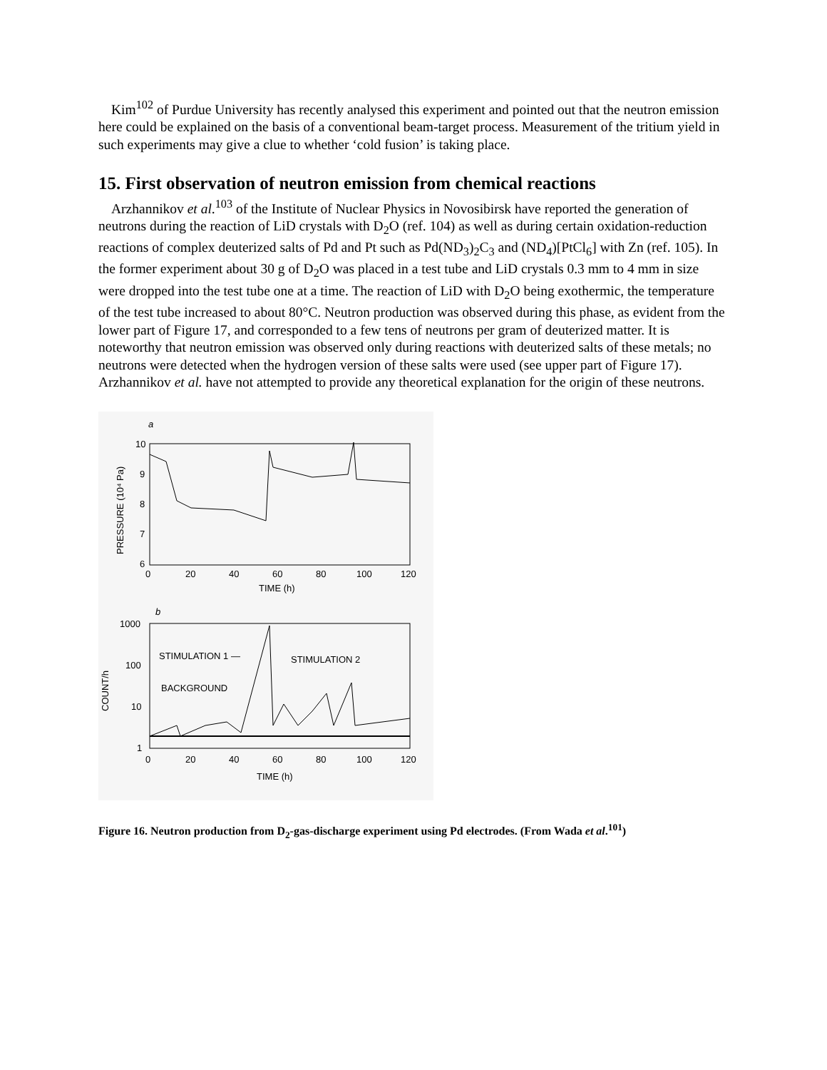Kim<sup>102</sup> of Purdue University has recently analysed this experiment and pointed out that the neutron emission here could be explained on the basis of a conventional beam-target process. Measurement of the tritium yield in such experiments may give a clue to whether ‘cold fusion’ is taking place.
15. First observation of neutron emission from chemical reactions
Arzhannikov et al.<sup>103</sup> of the Institute of Nuclear Physics in Novosibirsk have reported the generation of neutrons during the reaction of LiD crystals with D<sub>2</sub>O (ref. 104) as well as during certain oxidation-reduction reactions of complex deuterized salts of Pd and Pt such as Pd(ND<sub>3</sub>)<sub>2</sub>C<sub>3</sub> and (ND<sub>4</sub>)[PtCl<sub>6</sub>] with Zn (ref. 105). In the former experiment about 30 g of D<sub>2</sub>O was placed in a test tube and LiD crystals 0.3 mm to 4 mm in size were dropped into the test tube one at a time. The reaction of LiD with D<sub>2</sub>O being exothermic, the temperature of the test tube increased to about 80°C. Neutron production was observed during this phase, as evident from the lower part of Figure 17, and corresponded to a few tens of neutrons per gram of deuterized matter. It is noteworthy that neutron emission was observed only during reactions with deuterized salts of these metals; no neutrons were detected when the hydrogen version of these salts were used (see upper part of Figure 17). Arzhannikov et al. have not attempted to provide any theoretical explanation for the origin of these neutrons.
a
10
9
8
7
6
0
20
40
60
80
100
120
TIME (h)
PRESSURE (10⁴ Pa)
b
1000
100
10
1
0
20
40
60
80
100
120
TIME (h)
COUNT/h
STIMULATION 1 —
STIMULATION 2
BACKGROUND
Figure 16. Neutron production from D<sub>2</sub>-gas-discharge experiment using Pd electrodes. (From Wada et al.<sup>101</sup>)